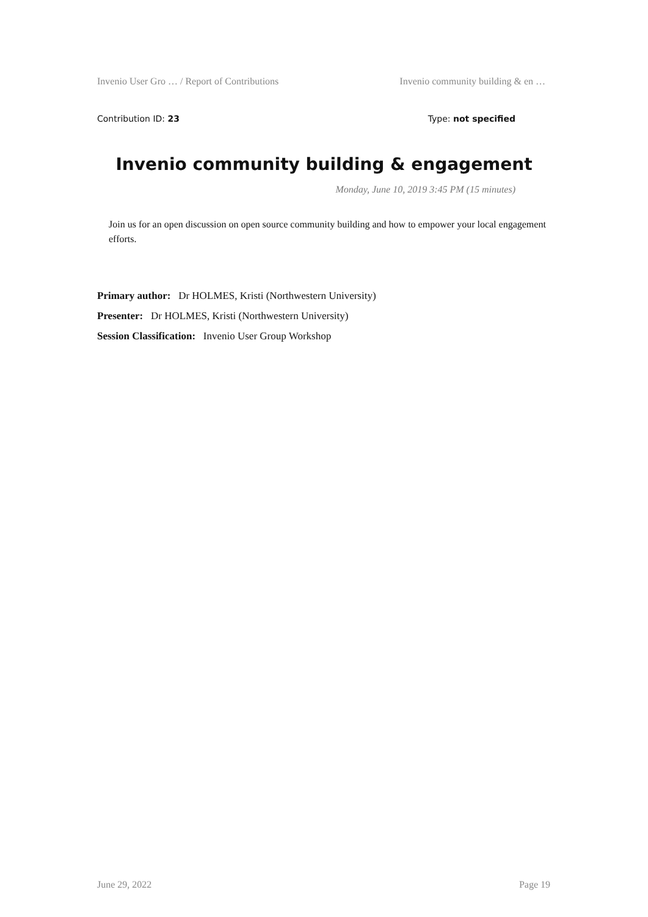Invenio User Gro … / Report of Contributions Invenio community building & en …
Contribution ID: 23 Type: not specified
Invenio community building & engagement
Monday, June 10, 2019 3:45 PM (15 minutes)
Join us for an open discussion on open source community building and how to empower your local engagement efforts.
Primary author: Dr HOLMES, Kristi (Northwestern University)
Presenter: Dr HOLMES, Kristi (Northwestern University)
Session Classification: Invenio User Group Workshop
June 29, 2022 Page 19